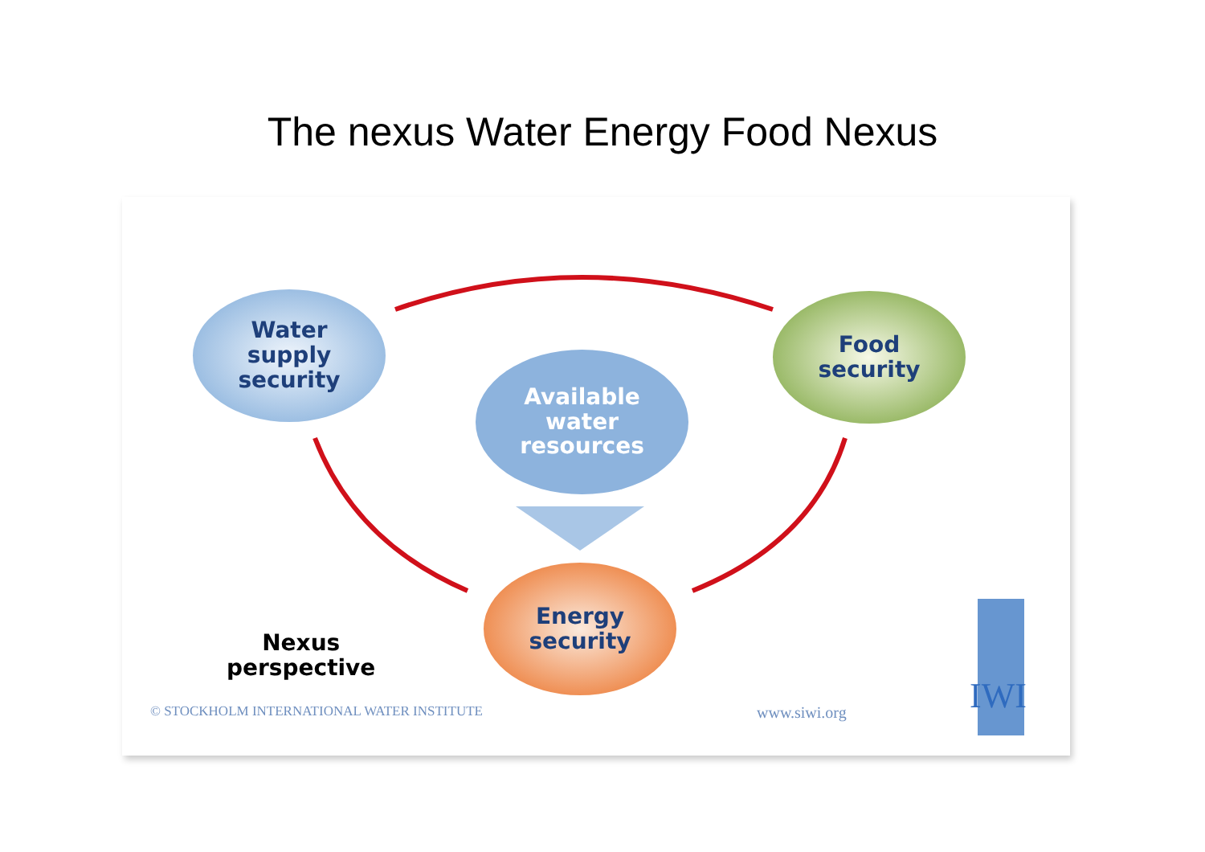The nexus Water Energy Food Nexus
Water
supply
security
Food
security
Available
water
resources
Energy
security
Nexus
perspective
© STOCKHOLM INTERNATIONAL WATER INSTITUTE
www.siwi.org IWI